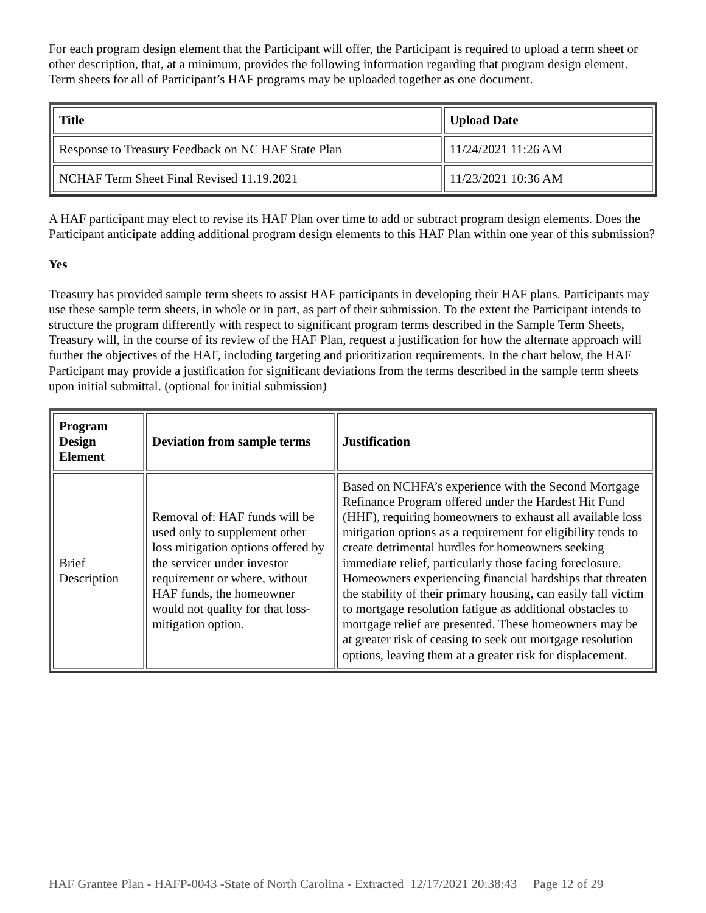For each program design element that the Participant will offer, the Participant is required to upload a term sheet or other description, that, at a minimum, provides the following information regarding that program design element. Term sheets for all of Participant’s HAF programs may be uploaded together as one document.
| Title | Upload Date |
| --- | --- |
| Response to Treasury Feedback on NC HAF State Plan | 11/24/2021 11:26 AM |
| NCHAF Term Sheet Final Revised 11.19.2021 | 11/23/2021 10:36 AM |
A HAF participant may elect to revise its HAF Plan over time to add or subtract program design elements. Does the Participant anticipate adding additional program design elements to this HAF Plan within one year of this submission?
Yes
Treasury has provided sample term sheets to assist HAF participants in developing their HAF plans. Participants may use these sample term sheets, in whole or in part, as part of their submission. To the extent the Participant intends to structure the program differently with respect to significant program terms described in the Sample Term Sheets, Treasury will, in the course of its review of the HAF Plan, request a justification for how the alternate approach will further the objectives of the HAF, including targeting and prioritization requirements. In the chart below, the HAF Participant may provide a justification for significant deviations from the terms described in the sample term sheets upon initial submittal. (optional for initial submission)
| Program Design Element | Deviation from sample terms | Justification |
| --- | --- | --- |
| Brief Description | Removal of: HAF funds will be used only to supplement other loss mitigation options offered by the servicer under investor requirement or where, without HAF funds, the homeowner would not quality for that loss-mitigation option. | Based on NCHFA’s experience with the Second Mortgage Refinance Program offered under the Hardest Hit Fund (HHF), requiring homeowners to exhaust all available loss mitigation options as a requirement for eligibility tends to create detrimental hurdles for homeowners seeking immediate relief, particularly those facing foreclosure. Homeowners experiencing financial hardships that threaten the stability of their primary housing, can easily fall victim to mortgage resolution fatigue as additional obstacles to mortgage relief are presented. These homeowners may be at greater risk of ceasing to seek out mortgage resolution options, leaving them at a greater risk for displacement. |
HAF Grantee Plan - HAFP-0043 -State of North Carolina - Extracted 12/17/2021 20:38:43 Page 12 of 29